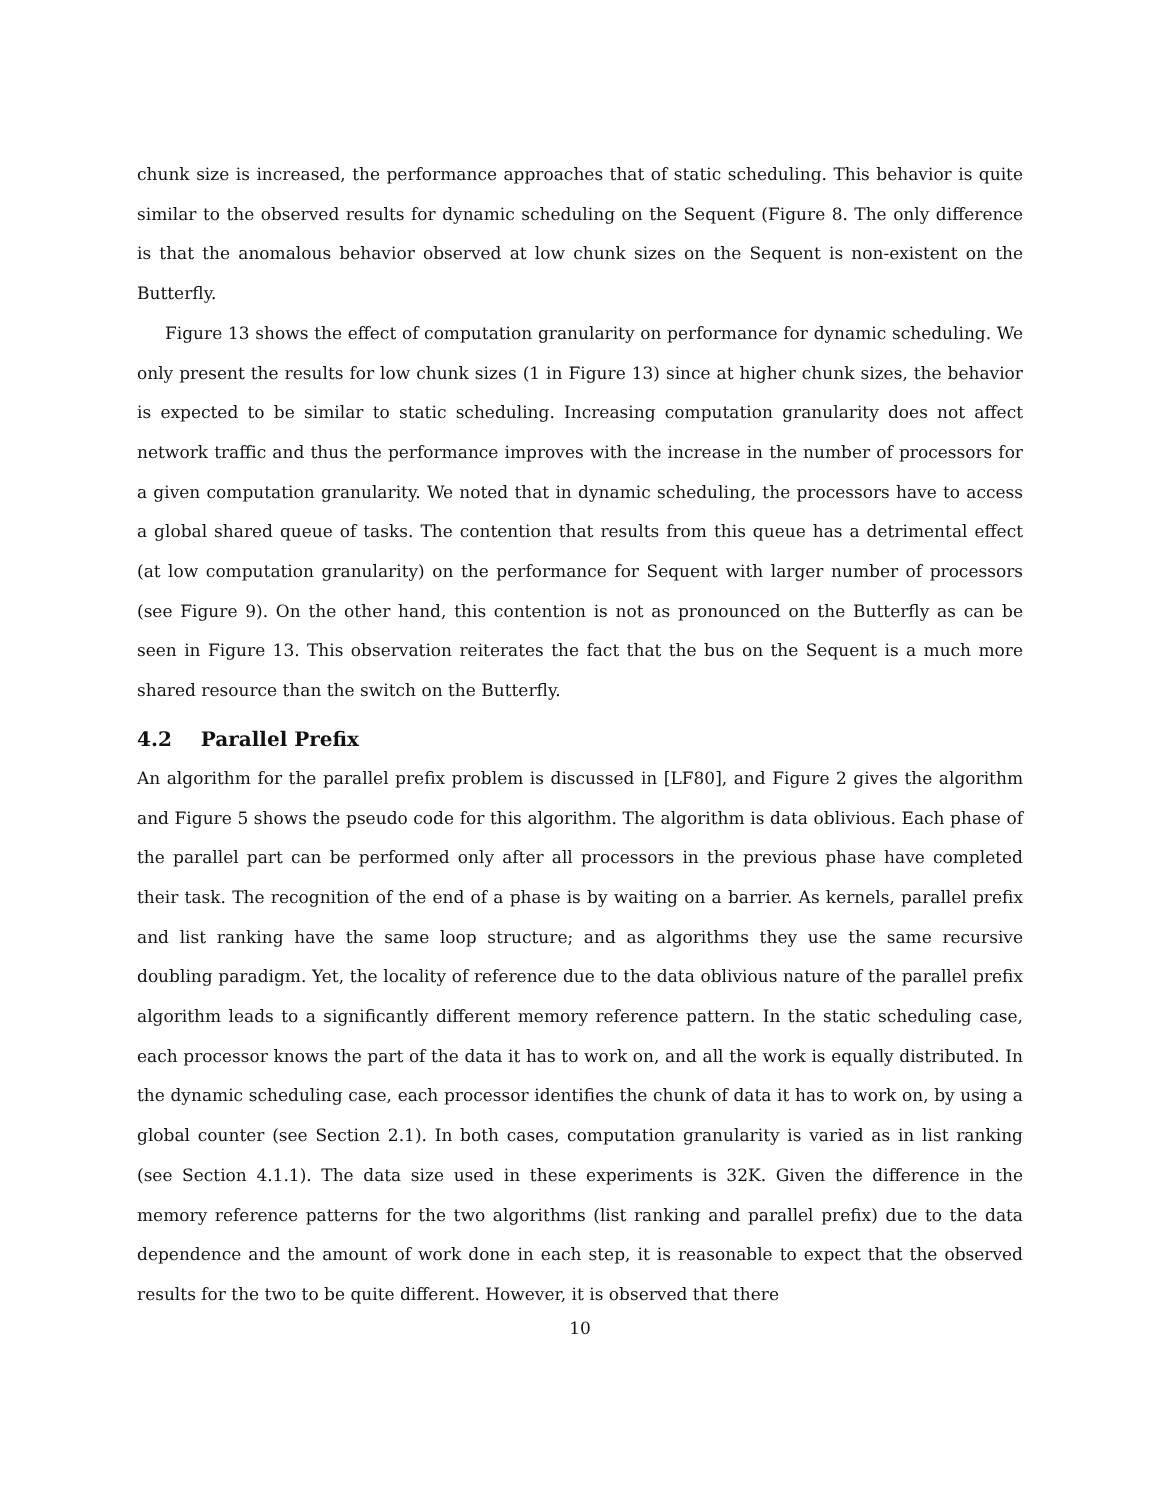chunk size is increased, the performance approaches that of static scheduling. This behavior is quite similar to the observed results for dynamic scheduling on the Sequent (Figure 8. The only difference is that the anomalous behavior observed at low chunk sizes on the Sequent is non-existent on the Butterfly.
Figure 13 shows the effect of computation granularity on performance for dynamic scheduling. We only present the results for low chunk sizes (1 in Figure 13) since at higher chunk sizes, the behavior is expected to be similar to static scheduling. Increasing computation granularity does not affect network traffic and thus the performance improves with the increase in the number of processors for a given computation granularity. We noted that in dynamic scheduling, the processors have to access a global shared queue of tasks. The contention that results from this queue has a detrimental effect (at low computation granularity) on the performance for Sequent with larger number of processors (see Figure 9). On the other hand, this contention is not as pronounced on the Butterfly as can be seen in Figure 13. This observation reiterates the fact that the bus on the Sequent is a much more shared resource than the switch on the Butterfly.
4.2 Parallel Prefix
An algorithm for the parallel prefix problem is discussed in [LF80], and Figure 2 gives the algorithm and Figure 5 shows the pseudo code for this algorithm. The algorithm is data oblivious. Each phase of the parallel part can be performed only after all processors in the previous phase have completed their task. The recognition of the end of a phase is by waiting on a barrier. As kernels, parallel prefix and list ranking have the same loop structure; and as algorithms they use the same recursive doubling paradigm. Yet, the locality of reference due to the data oblivious nature of the parallel prefix algorithm leads to a significantly different memory reference pattern. In the static scheduling case, each processor knows the part of the data it has to work on, and all the work is equally distributed. In the dynamic scheduling case, each processor identifies the chunk of data it has to work on, by using a global counter (see Section 2.1). In both cases, computation granularity is varied as in list ranking (see Section 4.1.1). The data size used in these experiments is 32K. Given the difference in the memory reference patterns for the two algorithms (list ranking and parallel prefix) due to the data dependence and the amount of work done in each step, it is reasonable to expect that the observed results for the two to be quite different. However, it is observed that there
10